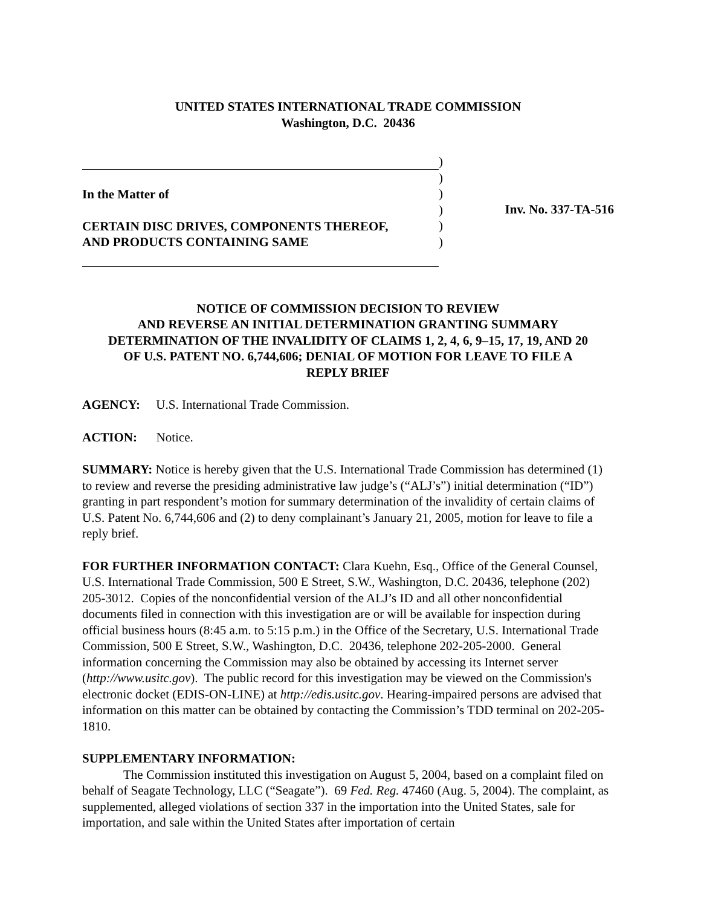UNITED STATES INTERNATIONAL TRADE COMMISSION
Washington, D.C. 20436
In the Matter of
CERTAIN DISC DRIVES, COMPONENTS THEREOF,
AND PRODUCTS CONTAINING SAME
)
)
)
)
)
)
Inv. No. 337-TA-516
NOTICE OF COMMISSION DECISION TO REVIEW
AND REVERSE AN INITIAL DETERMINATION GRANTING SUMMARY
DETERMINATION OF THE INVALIDITY OF CLAIMS 1, 2, 4, 6, 9–15, 17, 19, AND 20
OF U.S. PATENT NO. 6,744,606; DENIAL OF MOTION FOR LEAVE TO FILE A
REPLY BRIEF
AGENCY: U.S. International Trade Commission.
ACTION: Notice.
SUMMARY: Notice is hereby given that the U.S. International Trade Commission has determined (1) to review and reverse the presiding administrative law judge’s (“ALJ’s”) initial determination (“ID”) granting in part respondent’s motion for summary determination of the invalidity of certain claims of U.S. Patent No. 6,744,606 and (2) to deny complainant’s January 21, 2005, motion for leave to file a reply brief.
FOR FURTHER INFORMATION CONTACT: Clara Kuehn, Esq., Office of the General Counsel, U.S. International Trade Commission, 500 E Street, S.W., Washington, D.C. 20436, telephone (202) 205-3012. Copies of the nonconfidential version of the ALJ’s ID and all other nonconfidential documents filed in connection with this investigation are or will be available for inspection during official business hours (8:45 a.m. to 5:15 p.m.) in the Office of the Secretary, U.S. International Trade Commission, 500 E Street, S.W., Washington, D.C. 20436, telephone 202-205-2000. General information concerning the Commission may also be obtained by accessing its Internet server (http://www.usitc.gov). The public record for this investigation may be viewed on the Commission's electronic docket (EDIS-ON-LINE) at http://edis.usitc.gov. Hearing-impaired persons are advised that information on this matter can be obtained by contacting the Commission’s TDD terminal on 202-205-1810.
SUPPLEMENTARY INFORMATION:
The Commission instituted this investigation on August 5, 2004, based on a complaint filed on behalf of Seagate Technology, LLC (“Seagate”). 69 Fed. Reg. 47460 (Aug. 5, 2004). The complaint, as supplemented, alleged violations of section 337 in the importation into the United States, sale for importation, and sale within the United States after importation of certain